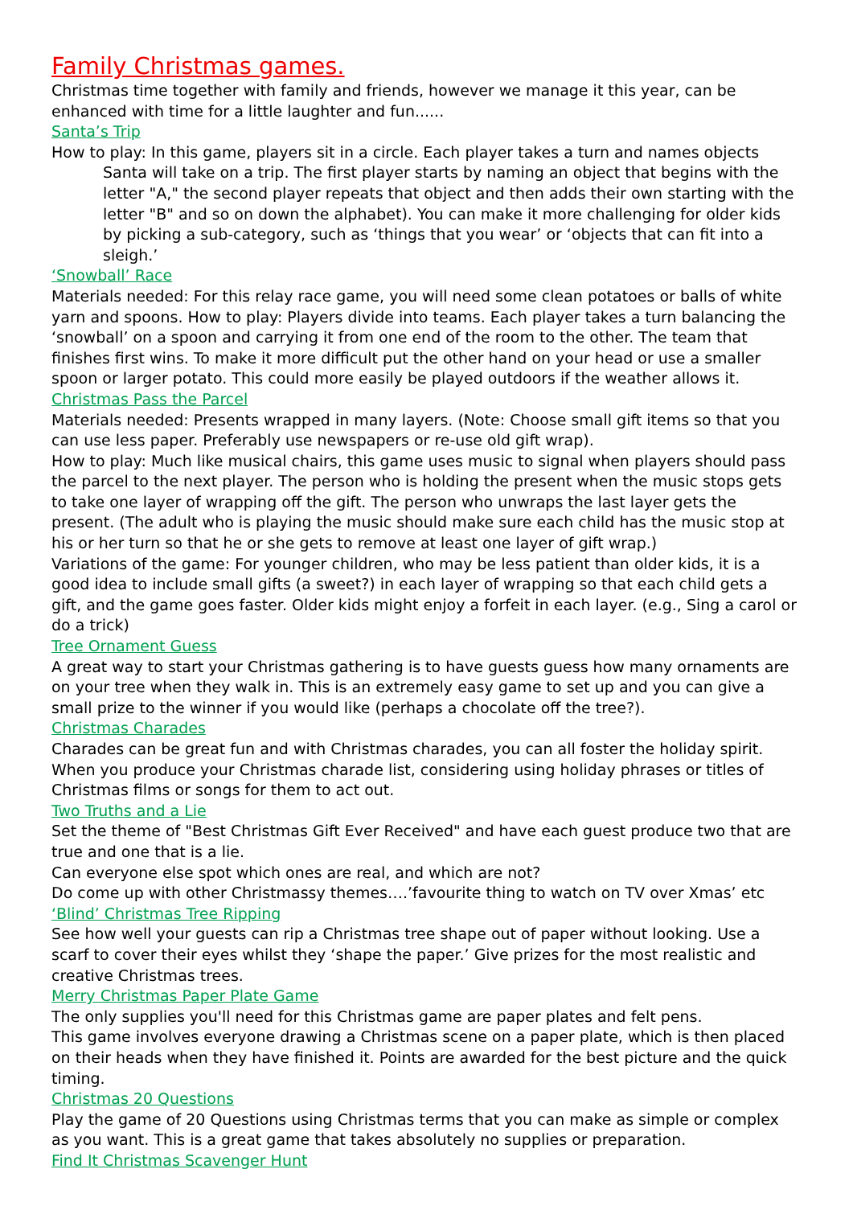Family Christmas games.
Christmas time together with family and friends, however we manage it this year, can be enhanced with time for a little laughter and fun......
Santa’s Trip
How to play: In this game, players sit in a circle. Each player takes a turn and names objects Santa will take on a trip. The first player starts by naming an object that begins with the letter "A," the second player repeats that object and then adds their own starting with the letter "B" and so on down the alphabet). You can make it more challenging for older kids by picking a sub-category, such as ‘things that you wear’ or ‘objects that can fit into a sleigh.’
‘Snowball’ Race
Materials needed: For this relay race game, you will need some clean potatoes or balls of white yarn and spoons. How to play: Players divide into teams. Each player takes a turn balancing the ‘snowball’ on a spoon and carrying it from one end of the room to the other. The team that finishes first wins. To make it more difficult put the other hand on your head or use a smaller spoon or larger potato. This could more easily be played outdoors if the weather allows it.
Christmas Pass the Parcel
Materials needed: Presents wrapped in many layers. (Note: Choose small gift items so that you can use less paper. Preferably use newspapers or re-use old gift wrap).
How to play: Much like musical chairs, this game uses music to signal when players should pass the parcel to the next player. The person who is holding the present when the music stops gets to take one layer of wrapping off the gift. The person who unwraps the last layer gets the present. (The adult who is playing the music should make sure each child has the music stop at his or her turn so that he or she gets to remove at least one layer of gift wrap.)
Variations of the game: For younger children, who may be less patient than older kids, it is a good idea to include small gifts (a sweet?) in each layer of wrapping so that each child gets a gift, and the game goes faster. Older kids might enjoy a forfeit in each layer. (e.g., Sing a carol or do a trick)
Tree Ornament Guess
A great way to start your Christmas gathering is to have guests guess how many ornaments are on your tree when they walk in. This is an extremely easy game to set up and you can give a small prize to the winner if you would like (perhaps a chocolate off the tree?).
Christmas Charades
Charades can be great fun and with Christmas charades, you can all foster the holiday spirit. When you produce your Christmas charade list, considering using holiday phrases or titles of Christmas films or songs for them to act out.
Two Truths and a Lie
Set the theme of "Best Christmas Gift Ever Received" and have each guest produce two that are true and one that is a lie.
Can everyone else spot which ones are real, and which are not?
Do come up with other Christmassy themes….’favourite thing to watch on TV over Xmas’ etc
‘Blind’ Christmas Tree Ripping
See how well your guests can rip a Christmas tree shape out of paper without looking. Use a scarf to cover their eyes whilst they ‘shape the paper.’ Give prizes for the most realistic and creative Christmas trees.
Merry Christmas Paper Plate Game
The only supplies you'll need for this Christmas game are paper plates and felt pens.
This game involves everyone drawing a Christmas scene on a paper plate, which is then placed on their heads when they have finished it. Points are awarded for the best picture and the quick timing.
Christmas 20 Questions
Play the game of 20 Questions using Christmas terms that you can make as simple or complex as you want. This is a great game that takes absolutely no supplies or preparation.
Find It Christmas Scavenger Hunt